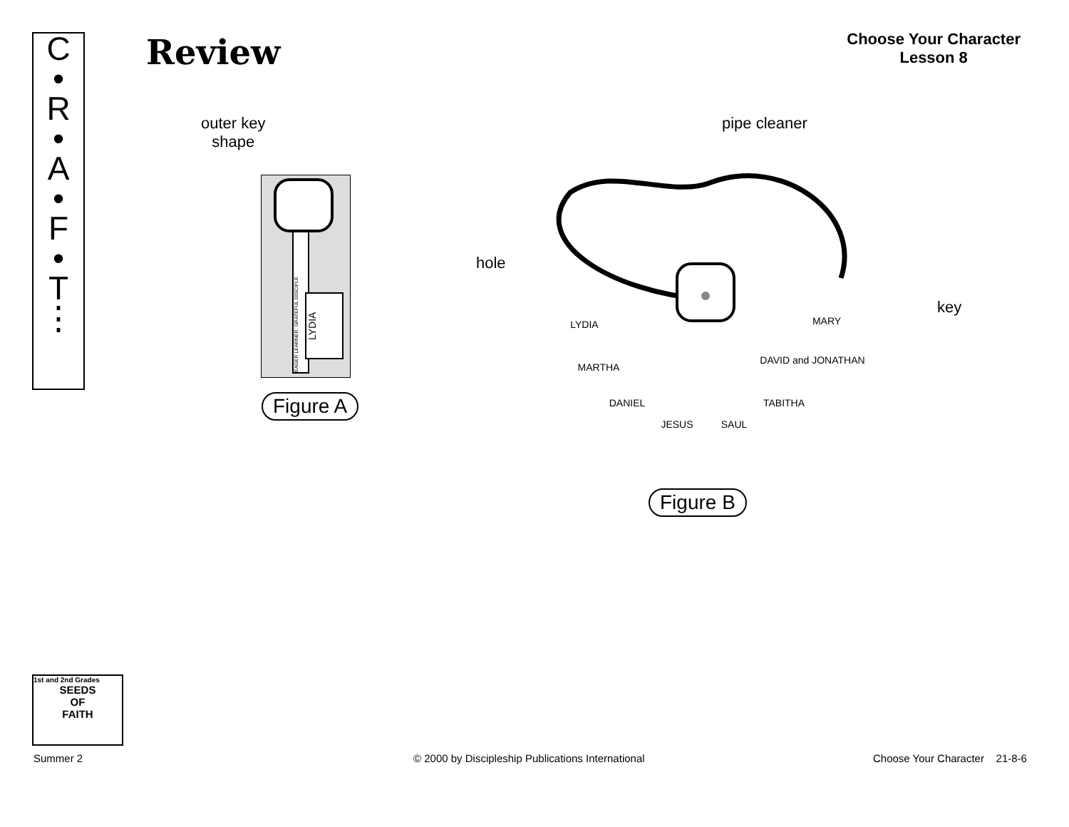C
•
R
•
A
•
F
•
T
⋮
Review
Choose Your Character
Lesson 8
outer key
shape
EAGER LEARNER; GRATEFUL DISCIPLE
LYDIA
Figure A
pipe cleaner
hole
key
LYDIA
MARTHA
DANIEL
JESUS
SAUL
TABITHA
DAVID and JONATHAN
MARY
Figure B
1st and 2nd Grades
SEEDS
OF
FAITH
Summer 2
© 2000 by Discipleship Publications International
Choose Your Character 21-8-6